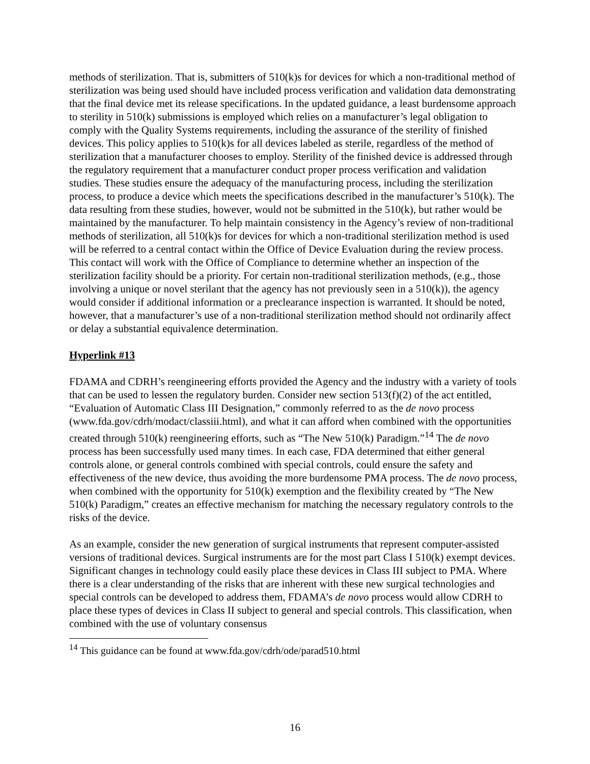methods of sterilization. That is, submitters of 510(k)s for devices for which a non-traditional method of sterilization was being used should have included process verification and validation data demonstrating that the final device met its release specifications. In the updated guidance, a least burdensome approach to sterility in 510(k) submissions is employed which relies on a manufacturer’s legal obligation to comply with the Quality Systems requirements, including the assurance of the sterility of finished devices. This policy applies to 510(k)s for all devices labeled as sterile, regardless of the method of sterilization that a manufacturer chooses to employ. Sterility of the finished device is addressed through the regulatory requirement that a manufacturer conduct proper process verification and validation studies. These studies ensure the adequacy of the manufacturing process, including the sterilization process, to produce a device which meets the specifications described in the manufacturer’s 510(k). The data resulting from these studies, however, would not be submitted in the 510(k), but rather would be maintained by the manufacturer. To help maintain consistency in the Agency’s review of non-traditional methods of sterilization, all 510(k)s for devices for which a non-traditional sterilization method is used will be referred to a central contact within the Office of Device Evaluation during the review process. This contact will work with the Office of Compliance to determine whether an inspection of the sterilization facility should be a priority. For certain non-traditional sterilization methods, (e.g., those involving a unique or novel sterilant that the agency has not previously seen in a 510(k)), the agency would consider if additional information or a preclearance inspection is warranted. It should be noted, however, that a manufacturer’s use of a non-traditional sterilization method should not ordinarily affect or delay a substantial equivalence determination.
Hyperlink #13
FDAMA and CDRH’s reengineering efforts provided the Agency and the industry with a variety of tools that can be used to lessen the regulatory burden. Consider new section 513(f)(2) of the act entitled, “Evaluation of Automatic Class III Designation,” commonly referred to as the de novo process (www.fda.gov/cdrh/modact/classiii.html), and what it can afford when combined with the opportunities created through 510(k) reengineering efforts, such as “The New 510(k) Paradigm.”<sup>14</sup> The de novo process has been successfully used many times. In each case, FDA determined that either general controls alone, or general controls combined with special controls, could ensure the safety and effectiveness of the new device, thus avoiding the more burdensome PMA process. The de novo process, when combined with the opportunity for 510(k) exemption and the flexibility created by “The New 510(k) Paradigm,” creates an effective mechanism for matching the necessary regulatory controls to the risks of the device.
As an example, consider the new generation of surgical instruments that represent computer-assisted versions of traditional devices. Surgical instruments are for the most part Class I 510(k) exempt devices. Significant changes in technology could easily place these devices in Class III subject to PMA. Where there is a clear understanding of the risks that are inherent with these new surgical technologies and special controls can be developed to address them, FDAMA’s de novo process would allow CDRH to place these types of devices in Class II subject to general and special controls. This classification, when combined with the use of voluntary consensus
<sup>14</sup> This guidance can be found at www.fda.gov/cdrh/ode/parad510.html
16